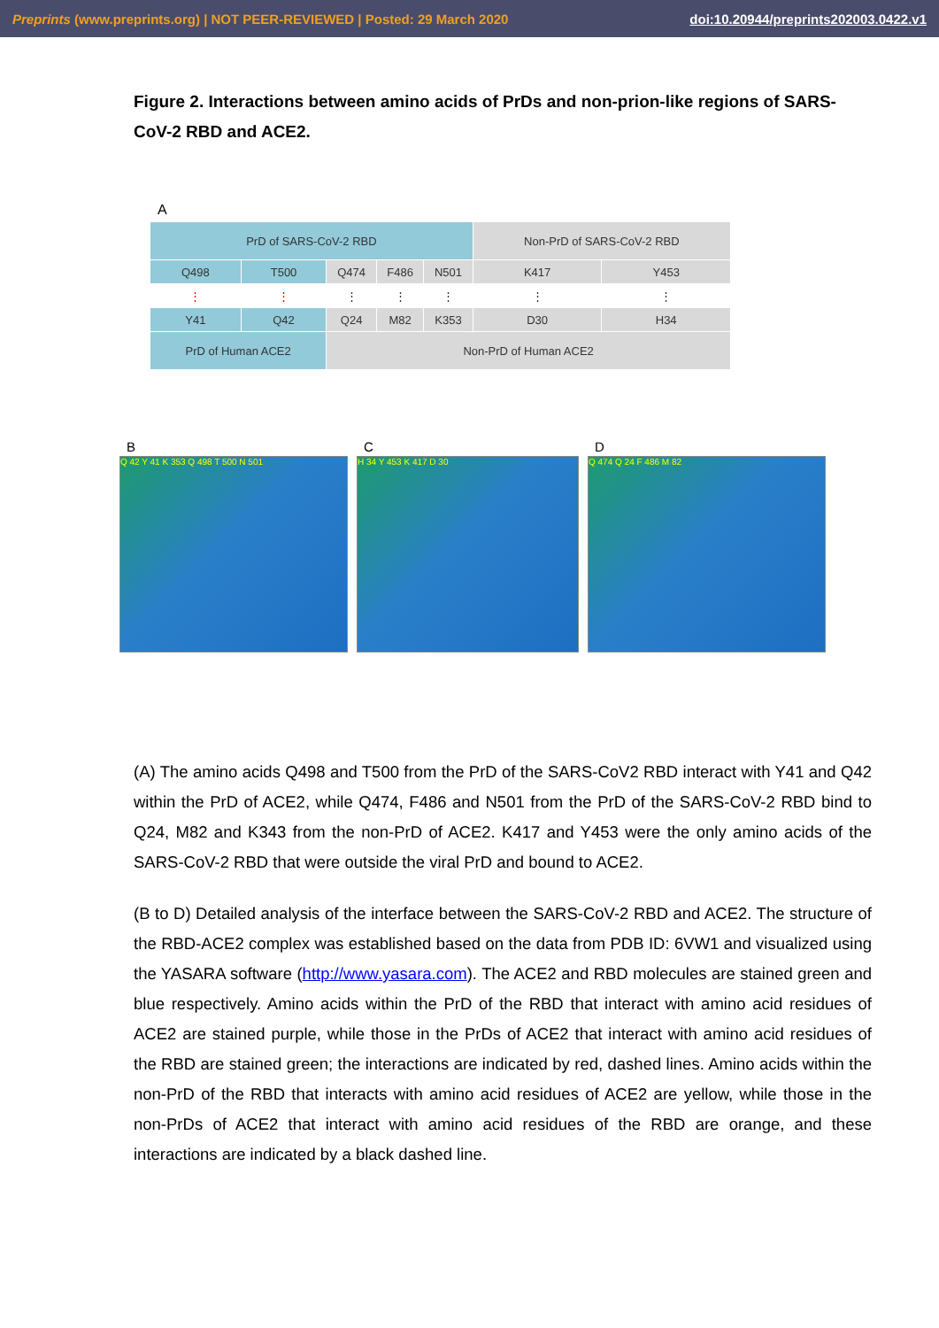Preprints (www.preprints.org) | NOT PEER-REVIEWED | Posted: 29 March 2020 doi:10.20944/preprints202003.0422.v1
Figure 2. Interactions between amino acids of PrDs and non-prion-like regions of SARS-CoV-2 RBD and ACE2.
A
| PrD of SARS-CoV-2 RBD | | | | | Non-PrD of SARS-CoV-2 RBD | |
| Q498 | T500 | Q474 | F486 | N501 | K417 | Y453 |
| ⋮ | ⋮ | ⋮ | ⋮ | ⋮ | ⋮ | ⋮ |
| Y41 | Q42 | Q24 | M82 | K353 | D30 | H34 |
| PrD of Human ACE2 | | Non-PrD of Human ACE2 | | | | |
B
Q 42 Y 41 K 353 Q 498 T 500 N 501
C
H 34 Y 453 K 417 D 30
D
Q 474 Q 24 F 486 M 82
(A) The amino acids Q498 and T500 from the PrD of the SARS-CoV2 RBD interact with Y41 and Q42 within the PrD of ACE2, while Q474, F486 and N501 from the PrD of the SARS-CoV-2 RBD bind to Q24, M82 and K343 from the non-PrD of ACE2. K417 and Y453 were the only amino acids of the SARS-CoV-2 RBD that were outside the viral PrD and bound to ACE2.
(B to D) Detailed analysis of the interface between the SARS-CoV-2 RBD and ACE2. The structure of the RBD-ACE2 complex was established based on the data from PDB ID: 6VW1 and visualized using the YASARA software (http://www.yasara.com). The ACE2 and RBD molecules are stained green and blue respectively. Amino acids within the PrD of the RBD that interact with amino acid residues of ACE2 are stained purple, while those in the PrDs of ACE2 that interact with amino acid residues of the RBD are stained green; the interactions are indicated by red, dashed lines. Amino acids within the non-PrD of the RBD that interacts with amino acid residues of ACE2 are yellow, while those in the non-PrDs of ACE2 that interact with amino acid residues of the RBD are orange, and these interactions are indicated by a black dashed line.